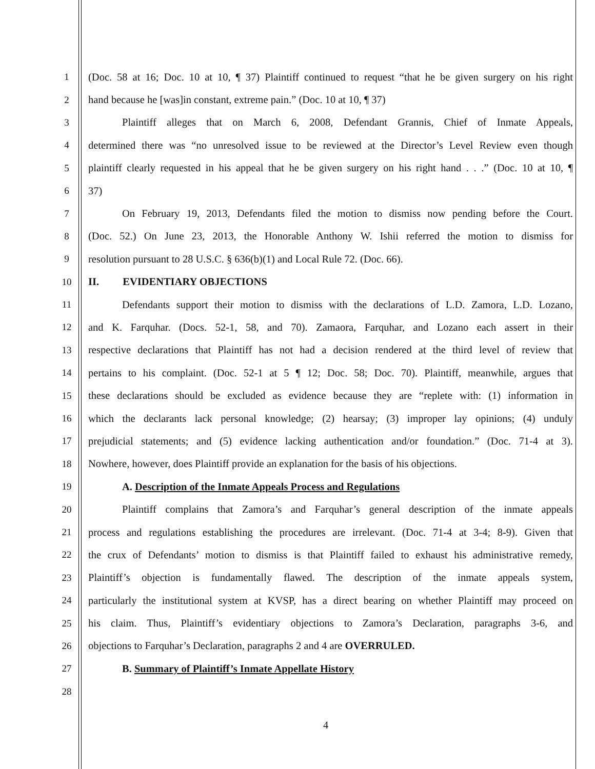1 (Doc. 58 at 16; Doc. 10 at 10, ¶ 37) Plaintiff continued to request “that he be given surgery on his right
2 hand because he [was]in constant, extreme pain.” (Doc. 10 at 10, ¶ 37)
3 Plaintiff alleges that on March 6, 2008, Defendant Grannis, Chief of Inmate Appeals,
4 determined there was “no unresolved issue to be reviewed at the Director’s Level Review even though
5 plaintiff clearly requested in his appeal that he be given surgery on his right hand . . .” (Doc. 10 at 10, ¶
6 37)
7 On February 19, 2013, Defendants filed the motion to dismiss now pending before the Court.
8 (Doc. 52.) On June 23, 2013, the Honorable Anthony W. Ishii referred the motion to dismiss for
9 resolution pursuant to 28 U.S.C. § 636(b)(1) and Local Rule 72. (Doc. 66).
10 II. EVIDENTIARY OBJECTIONS
11 Defendants support their motion to dismiss with the declarations of L.D. Zamora, L.D. Lozano,
12 and K. Farquhar. (Docs. 52-1, 58, and 70). Zamaora, Farquhar, and Lozano each assert in their
13 respective declarations that Plaintiff has not had a decision rendered at the third level of review that
14 pertains to his complaint. (Doc. 52-1 at 5 ¶ 12; Doc. 58; Doc. 70). Plaintiff, meanwhile, argues that
15 these declarations should be excluded as evidence because they are “replete with: (1) information in
16 which the declarants lack personal knowledge; (2) hearsay; (3) improper lay opinions; (4) unduly
17 prejudicial statements; and (5) evidence lacking authentication and/or foundation.” (Doc. 71-4 at 3).
18 Nowhere, however, does Plaintiff provide an explanation for the basis of his objections.
19 A. Description of the Inmate Appeals Process and Regulations
20 Plaintiff complains that Zamora’s and Farquhar’s general description of the inmate appeals
21 process and regulations establishing the procedures are irrelevant. (Doc. 71-4 at 3-4; 8-9). Given that
22 the crux of Defendants’ motion to dismiss is that Plaintiff failed to exhaust his administrative remedy,
23 Plaintiff’s objection is fundamentally flawed. The description of the inmate appeals system,
24 particularly the institutional system at KVSP, has a direct bearing on whether Plaintiff may proceed on
25 his claim. Thus, Plaintiff’s evidentiary objections to Zamora’s Declaration, paragraphs 3-6, and
26 objections to Farquhar’s Declaration, paragraphs 2 and 4 are OVERRULED.
27 B. Summary of Plaintiff’s Inmate Appellate History
28
4